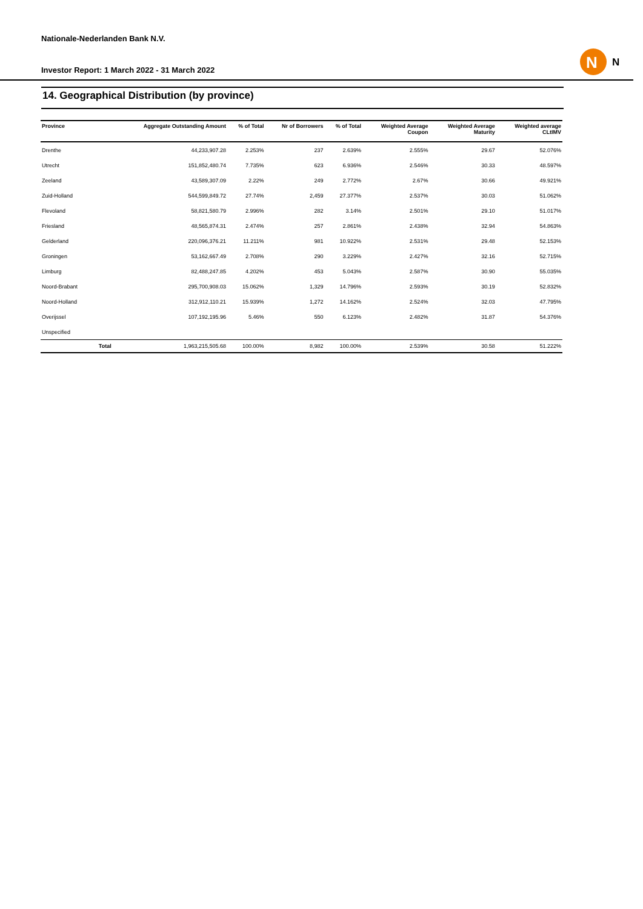Nationale-Nederlanden Bank N.V.
Investor Report: 1 March 2022 - 31 March 2022
N
N
14. Geographical Distribution (by province)
| Province | | Aggregate Outstanding Amount | % of Total | Nr of Borrowers | % of Total | Weighted Average Coupon | Weighted Average Maturity | Weighted average CLtIMV |
| --- | --- | --- | --- | --- | --- | --- | --- | --- |
| Drenthe | | 44,233,907.28 | 2.253% | 237 | 2.639% | 2.555% | 29.67 | 52.076% |
| Utrecht | | 151,852,480.74 | 7.735% | 623 | 6.936% | 2.546% | 30.33 | 48.597% |
| Zeeland | | 43,589,307.09 | 2.22% | 249 | 2.772% | 2.67% | 30.66 | 49.921% |
| Zuid-Holland | | 544,599,849.72 | 27.74% | 2,459 | 27.377% | 2.537% | 30.03 | 51.062% |
| Flevoland | | 58,821,580.79 | 2.996% | 282 | 3.14% | 2.501% | 29.10 | 51.017% |
| Friesland | | 48,565,874.31 | 2.474% | 257 | 2.861% | 2.438% | 32.94 | 54.863% |
| Gelderland | | 220,096,376.21 | 11.211% | 981 | 10.922% | 2.531% | 29.48 | 52.153% |
| Groningen | | 53,162,667.49 | 2.708% | 290 | 3.229% | 2.427% | 32.16 | 52.715% |
| Limburg | | 82,488,247.85 | 4.202% | 453 | 5.043% | 2.587% | 30.90 | 55.035% |
| Noord-Brabant | | 295,700,908.03 | 15.062% | 1,329 | 14.796% | 2.593% | 30.19 | 52.832% |
| Noord-Holland | | 312,912,110.21 | 15.939% | 1,272 | 14.162% | 2.524% | 32.03 | 47.795% |
| Overijssel | | 107,192,195.96 | 5.46% | 550 | 6.123% | 2.482% | 31.87 | 54.376% |
| Unspecified | | | | | | | | |
| | Total | 1,963,215,505.68 | 100.00% | 8,982 | 100.00% | 2.539% | 30.58 | 51.222% |